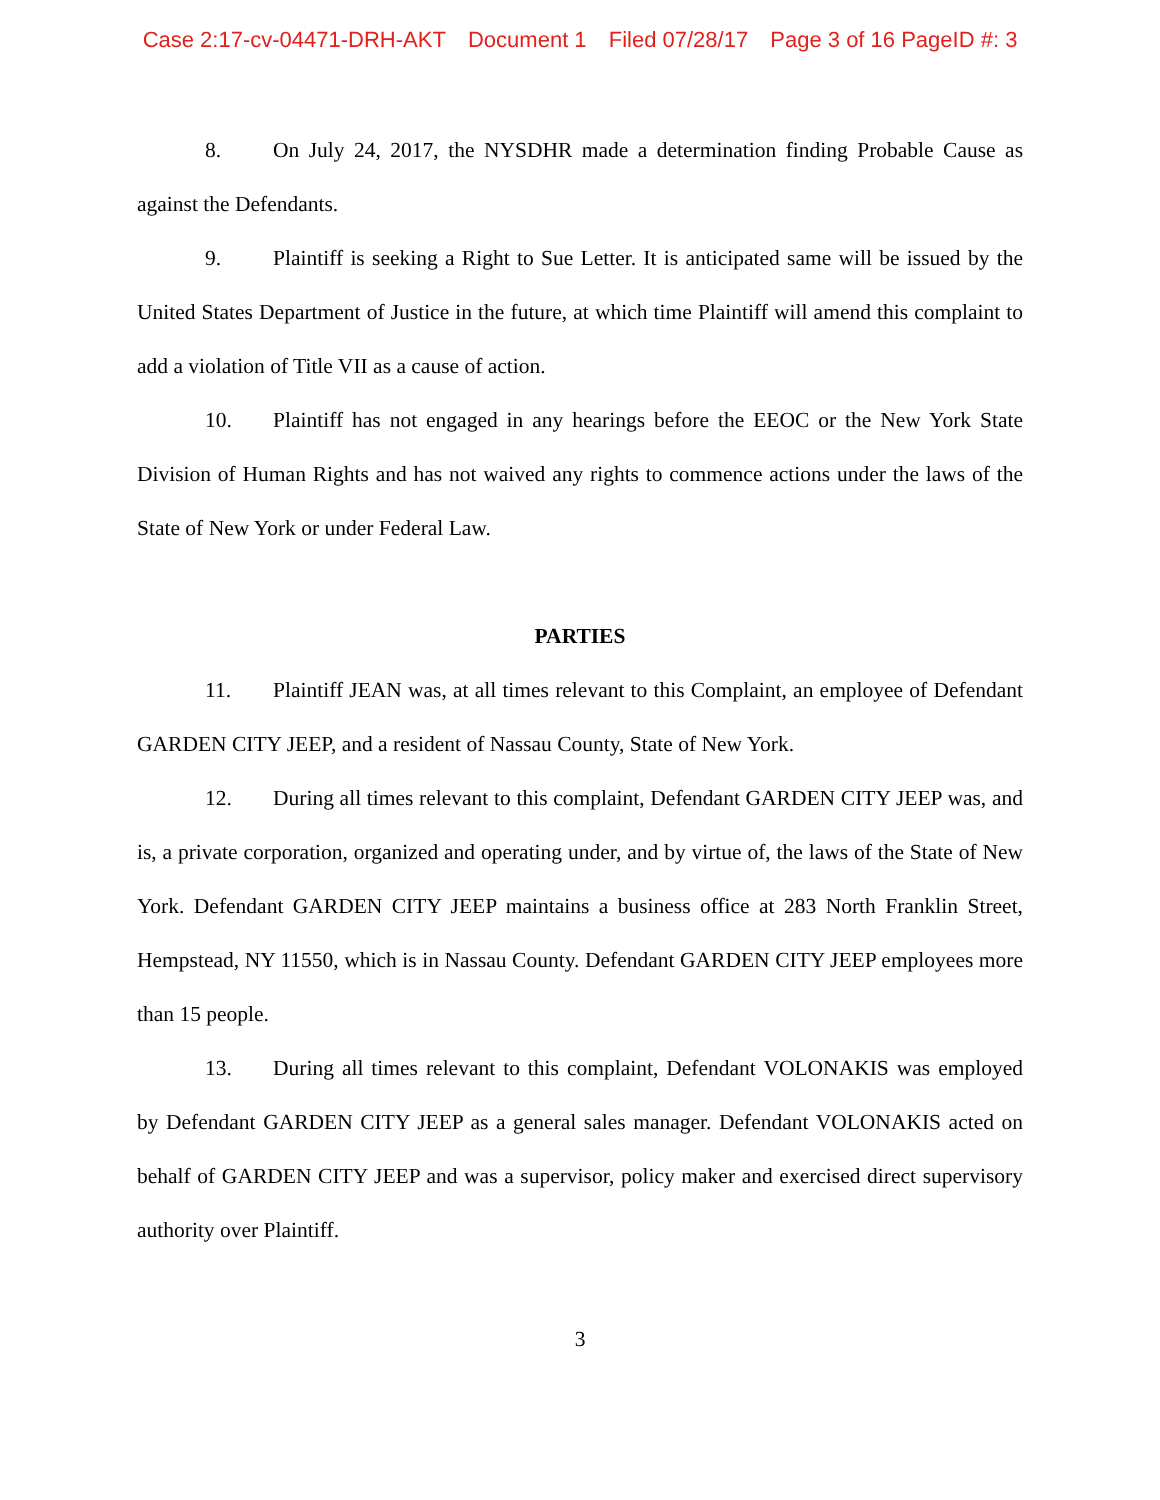Case 2:17-cv-04471-DRH-AKT Document 1 Filed 07/28/17 Page 3 of 16 PageID #: 3
8. On July 24, 2017, the NYSDHR made a determination finding Probable Cause as against the Defendants.
9. Plaintiff is seeking a Right to Sue Letter. It is anticipated same will be issued by the United States Department of Justice in the future, at which time Plaintiff will amend this complaint to add a violation of Title VII as a cause of action.
10. Plaintiff has not engaged in any hearings before the EEOC or the New York State Division of Human Rights and has not waived any rights to commence actions under the laws of the State of New York or under Federal Law.
PARTIES
11. Plaintiff JEAN was, at all times relevant to this Complaint, an employee of Defendant GARDEN CITY JEEP, and a resident of Nassau County, State of New York.
12. During all times relevant to this complaint, Defendant GARDEN CITY JEEP was, and is, a private corporation, organized and operating under, and by virtue of, the laws of the State of New York. Defendant GARDEN CITY JEEP maintains a business office at 283 North Franklin Street, Hempstead, NY 11550, which is in Nassau County. Defendant GARDEN CITY JEEP employees more than 15 people.
13. During all times relevant to this complaint, Defendant VOLONAKIS was employed by Defendant GARDEN CITY JEEP as a general sales manager. Defendant VOLONAKIS acted on behalf of GARDEN CITY JEEP and was a supervisor, policy maker and exercised direct supervisory authority over Plaintiff.
3